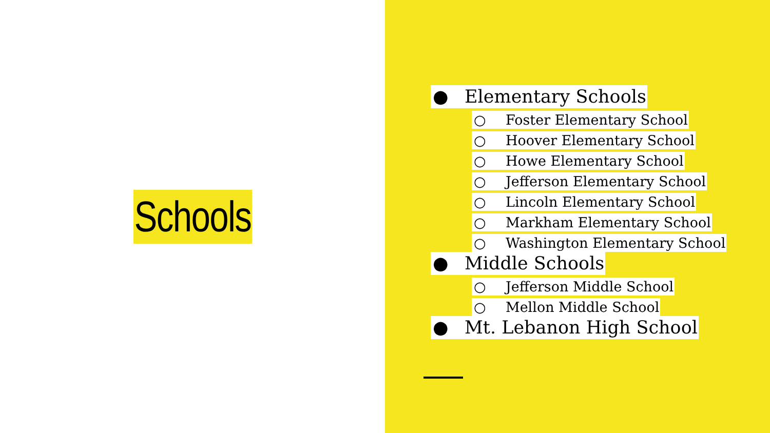Schools
● Elementary Schools
○ Foster Elementary School
○ Hoover Elementary School
○ Howe Elementary School
○ Jefferson Elementary School
○ Lincoln Elementary School
○ Markham Elementary School
○ Washington Elementary School
● Middle Schools
○ Jefferson Middle School
○ Mellon Middle School
● Mt. Lebanon High School